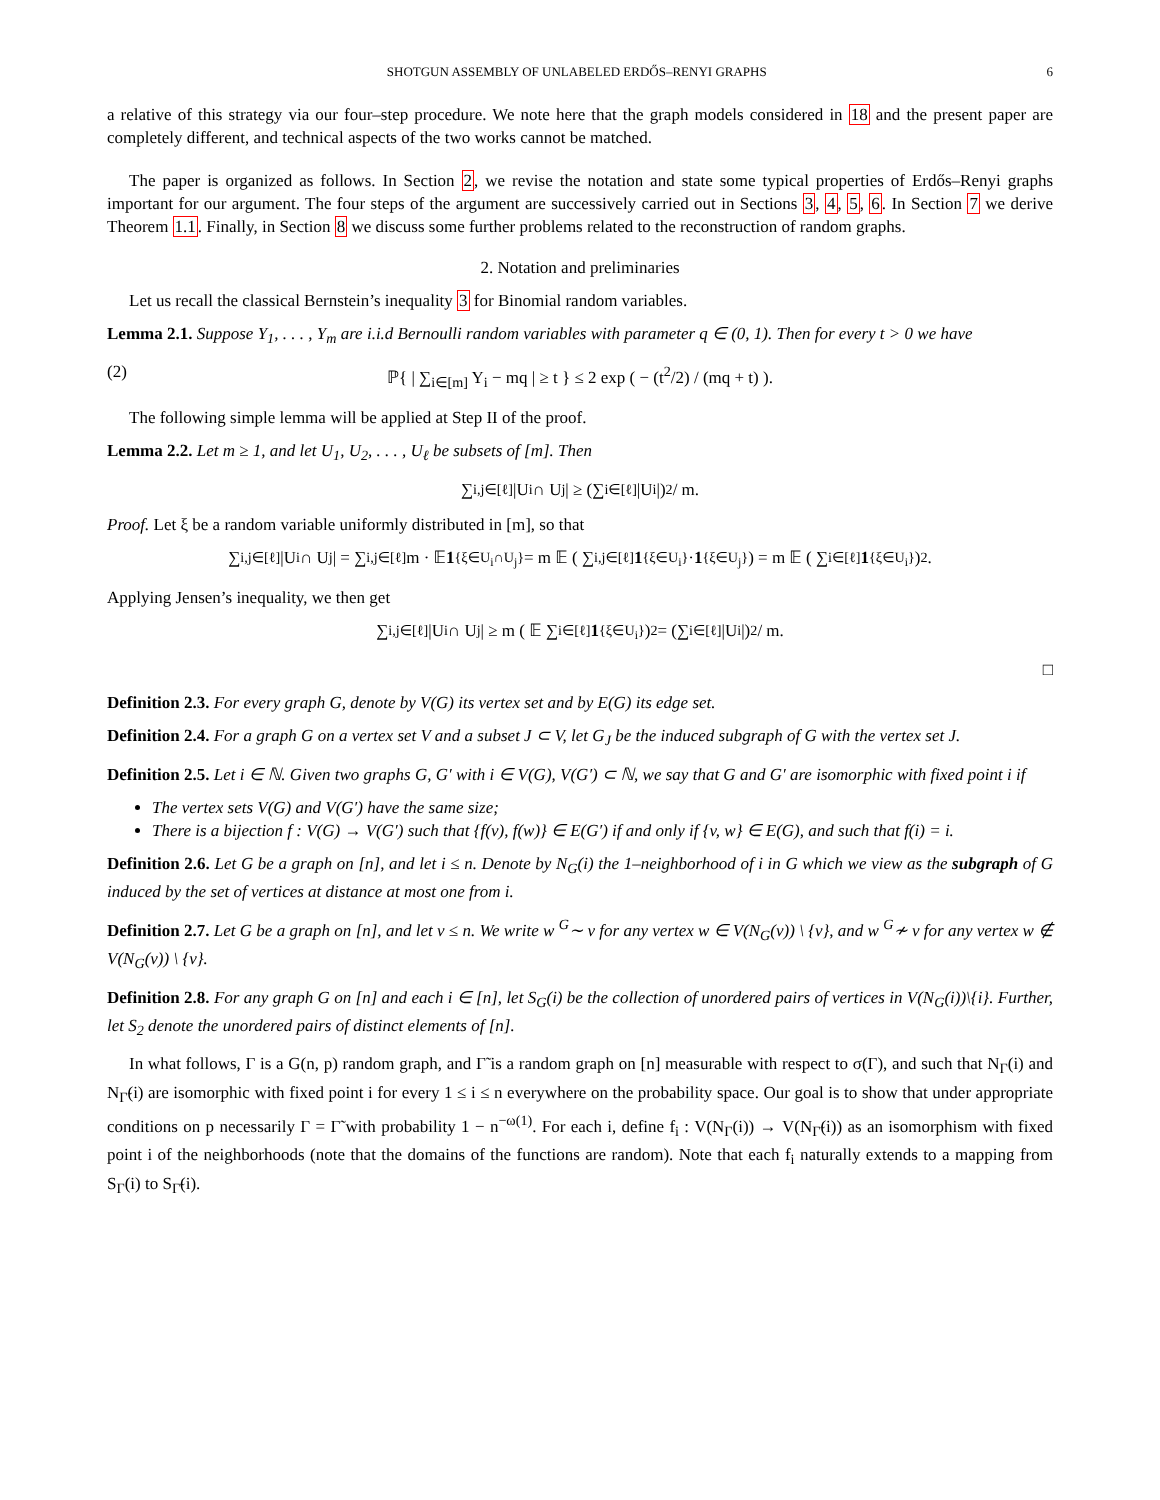SHOTGUN ASSEMBLY OF UNLABELED ERDŐS–RENYI GRAPHS 6
a relative of this strategy via our four–step procedure. We note here that the graph models considered in 18 and the present paper are completely different, and technical aspects of the two works cannot be matched.
The paper is organized as follows. In Section 2, we revise the notation and state some typical properties of Erdős–Renyi graphs important for our argument. The four steps of the argument are successively carried out in Sections 3, 4, 5, 6. In Section 7 we derive Theorem 1.1. Finally, in Section 8 we discuss some further problems related to the reconstruction of random graphs.
2. Notation and preliminaries
Let us recall the classical Bernstein’s inequality 3 for Binomial random variables.
Lemma 2.1. Suppose Y<sub>1</sub>, . . . , Y<sub>m</sub> are i.i.d Bernoulli random variables with parameter q ∈ (0, 1). Then for every t > 0 we have
(2) ℙ{ | ∑<sub>i∈[m]</sub> Y<sub>i</sub> − mq | ≥ t } ≤ 2 exp ( − (t<sup>2</sup>/2) / (mq + t) ).
The following simple lemma will be applied at Step II of the proof.
Lemma 2.2. Let m ≥ 1, and let U<sub>1</sub>, U<sub>2</sub>, . . . , U<sub>ℓ</sub> be subsets of [m]. Then
∑<sub>i,j∈[ℓ]</sub> |U<sub>i</sub> ∩ U<sub>j</sub>| ≥ (∑<sub>i∈[ℓ]</sub> |U<sub>i</sub>|)<sup>2</sup> / m.
Proof. Let ξ be a random variable uniformly distributed in [m], so that
∑<sub>i,j∈[ℓ]</sub> |U<sub>i</sub> ∩ U<sub>j</sub>| = ∑<sub>i,j∈[ℓ]</sub> m · 𝔼 1<sub>{ξ∈U<sub>i</sub>∩U<sub>j</sub>}</sub> = m 𝔼 ( ∑<sub>i,j∈[ℓ]</sub> 1<sub>{ξ∈U<sub>i</sub>}</sub> · 1<sub>{ξ∈U<sub>j</sub>}</sub> ) = m 𝔼 ( ∑<sub>i∈[ℓ]</sub> 1<sub>{ξ∈U<sub>i</sub>}</sub> )<sup>2</sup>.
Applying Jensen’s inequality, we then get
∑<sub>i,j∈[ℓ]</sub> |U<sub>i</sub> ∩ U<sub>j</sub>| ≥ m ( 𝔼 ∑<sub>i∈[ℓ]</sub> 1<sub>{ξ∈U<sub>i</sub>}</sub> )<sup>2</sup> = (∑<sub>i∈[ℓ]</sub> |U<sub>i</sub>|)<sup>2</sup> / m.
□
Definition 2.3. For every graph G, denote by V(G) its vertex set and by E(G) its edge set.
Definition 2.4. For a graph G on a vertex set V and a subset J ⊂ V, let G<sub>J</sub> be the induced subgraph of G with the vertex set J.
Definition 2.5. Let i ∈ ℕ. Given two graphs G, G′ with i ∈ V(G), V(G′) ⊂ ℕ, we say that G and G′ are isomorphic with fixed point i if
The vertex sets V(G) and V(G′) have the same size;
There is a bijection f : V(G) → V(G′) such that {f(v), f(w)} ∈ E(G′) if and only if {v, w} ∈ E(G), and such that f(i) = i.
Definition 2.6. Let G be a graph on [n], and let i ≤ n. Denote by N<sub>G</sub>(i) the 1–neighborhood of i in G which we view as the subgraph of G induced by the set of vertices at distance at most one from i.
Definition 2.7. Let G be a graph on [n], and let v ≤ n. We write w <sup>G</sup>∼ v for any vertex w ∈ V(N<sub>G</sub>(v)) \ {v}, and w <sup>G</sup>≁ v for any vertex w ∉ V(N<sub>G</sub>(v)) \ {v}.
Definition 2.8. For any graph G on [n] and each i ∈ [n], let S<sub>G</sub>(i) be the collection of unordered pairs of vertices in V(N<sub>G</sub>(i))\{i}. Further, let S<sub>2</sub> denote the unordered pairs of distinct elements of [n].
In what follows, Γ is a G(n, p) random graph, and Γ̃ is a random graph on [n] measurable with respect to σ(Γ), and such that N<sub>Γ</sub>(i) and N<sub>Γ̃</sub>(i) are isomorphic with fixed point i for every 1 ≤ i ≤ n everywhere on the probability space. Our goal is to show that under appropriate conditions on p necessarily Γ = Γ̃ with probability 1 − n<sup>−ω(1)</sup>. For each i, define f<sub>i</sub> : V(N<sub>Γ</sub>(i)) → V(N<sub>Γ̃</sub>(i)) as an isomorphism with fixed point i of the neighborhoods (note that the domains of the functions are random). Note that each f<sub>i</sub> naturally extends to a mapping from S<sub>Γ</sub>(i) to S<sub>Γ̃</sub>(i).